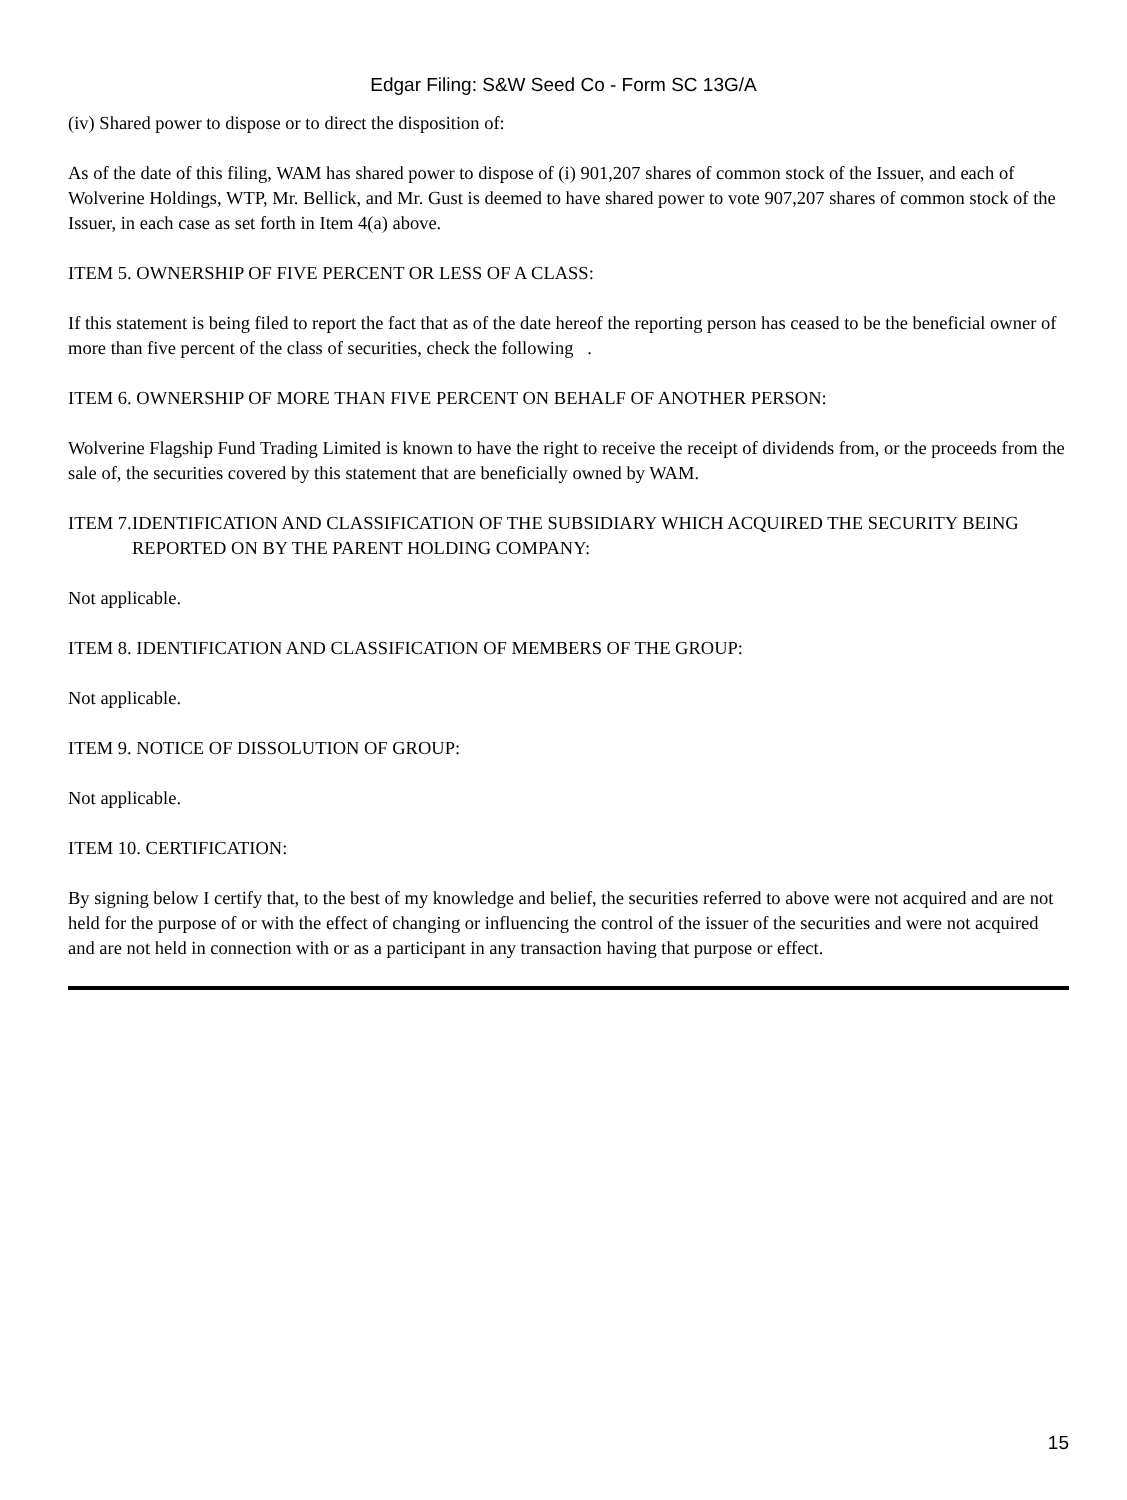Edgar Filing: S&W Seed Co - Form SC 13G/A
(iv) Shared power to dispose or to direct the disposition of:
As of the date of this filing, WAM has shared power to dispose of (i) 901,207 shares of common stock of the Issuer, and each of Wolverine Holdings, WTP, Mr. Bellick, and Mr. Gust is deemed to have shared power to vote 907,207 shares of common stock of the Issuer, in each case as set forth in Item 4(a) above.
ITEM 5. OWNERSHIP OF FIVE PERCENT OR LESS OF A CLASS:
If this statement is being filed to report the fact that as of the date hereof the reporting person has ceased to be the beneficial owner of more than five percent of the class of securities, check the following .
ITEM 6. OWNERSHIP OF MORE THAN FIVE PERCENT ON BEHALF OF ANOTHER PERSON:
Wolverine Flagship Fund Trading Limited is known to have the right to receive the receipt of dividends from, or the proceeds from the sale of, the securities covered by this statement that are beneficially owned by WAM.
ITEM 7.
IDENTIFICATION AND CLASSIFICATION OF THE SUBSIDIARY WHICH ACQUIRED THE SECURITY BEING REPORTED ON BY THE PARENT HOLDING COMPANY:
Not applicable.
ITEM 8. IDENTIFICATION AND CLASSIFICATION OF MEMBERS OF THE GROUP:
Not applicable.
ITEM 9. NOTICE OF DISSOLUTION OF GROUP:
Not applicable.
ITEM 10. CERTIFICATION:
By signing below I certify that, to the best of my knowledge and belief, the securities referred to above were not acquired and are not held for the purpose of or with the effect of changing or influencing the control of the issuer of the securities and were not acquired and are not held in connection with or as a participant in any transaction having that purpose or effect.
15